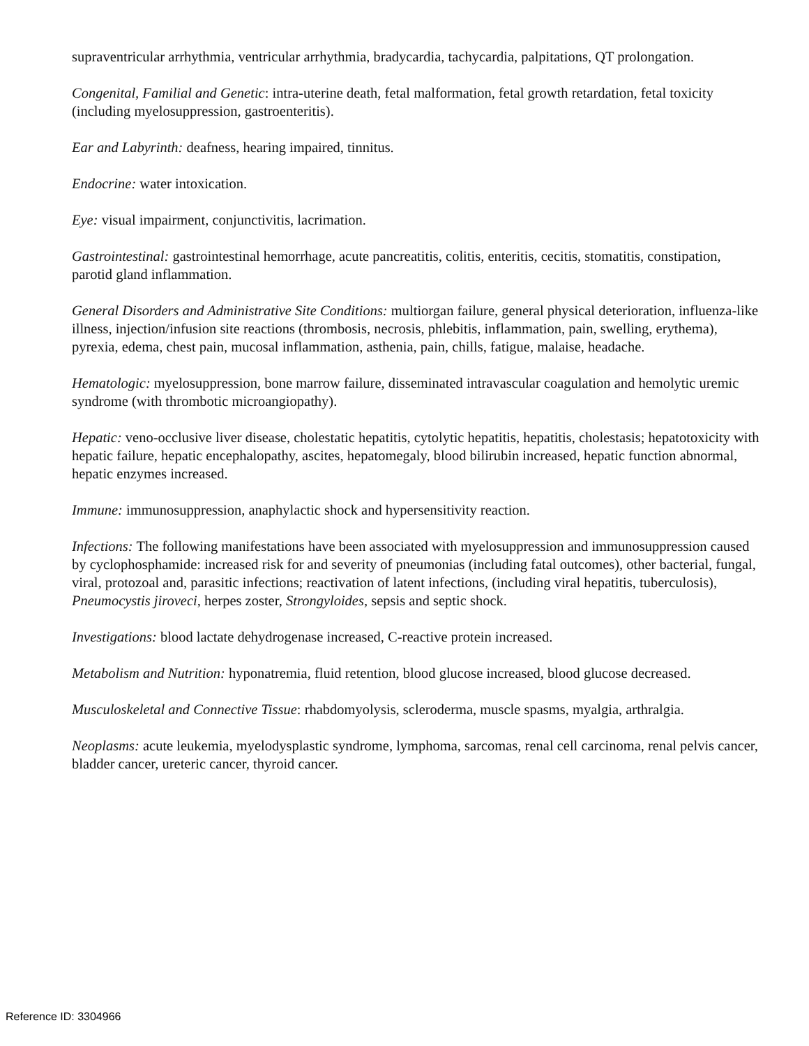supraventricular arrhythmia, ventricular arrhythmia, bradycardia, tachycardia, palpitations, QT prolongation.
Congenital, Familial and Genetic: intra-uterine death, fetal malformation, fetal growth retardation, fetal toxicity (including myelosuppression, gastroenteritis).
Ear and Labyrinth: deafness, hearing impaired, tinnitus.
Endocrine: water intoxication.
Eye: visual impairment, conjunctivitis, lacrimation.
Gastrointestinal: gastrointestinal hemorrhage, acute pancreatitis, colitis, enteritis, cecitis, stomatitis, constipation, parotid gland inflammation.
General Disorders and Administrative Site Conditions: multiorgan failure, general physical deterioration, influenza-like illness, injection/infusion site reactions (thrombosis, necrosis, phlebitis, inflammation, pain, swelling, erythema), pyrexia, edema, chest pain, mucosal inflammation, asthenia, pain, chills, fatigue, malaise, headache.
Hematologic: myelosuppression, bone marrow failure, disseminated intravascular coagulation and hemolytic uremic syndrome (with thrombotic microangiopathy).
Hepatic: veno-occlusive liver disease, cholestatic hepatitis, cytolytic hepatitis, hepatitis, cholestasis; hepatotoxicity with hepatic failure, hepatic encephalopathy, ascites, hepatomegaly, blood bilirubin increased, hepatic function abnormal, hepatic enzymes increased.
Immune: immunosuppression, anaphylactic shock and hypersensitivity reaction.
Infections: The following manifestations have been associated with myelosuppression and immunosuppression caused by cyclophosphamide: increased risk for and severity of pneumonias (including fatal outcomes), other bacterial, fungal, viral, protozoal and, parasitic infections; reactivation of latent infections, (including viral hepatitis, tuberculosis), Pneumocystis jiroveci, herpes zoster, Strongyloides, sepsis and septic shock.
Investigations: blood lactate dehydrogenase increased, C-reactive protein increased.
Metabolism and Nutrition: hyponatremia, fluid retention, blood glucose increased, blood glucose decreased.
Musculoskeletal and Connective Tissue: rhabdomyolysis, scleroderma, muscle spasms, myalgia, arthralgia.
Neoplasms: acute leukemia, myelodysplastic syndrome, lymphoma, sarcomas, renal cell carcinoma, renal pelvis cancer, bladder cancer, ureteric cancer, thyroid cancer.
Reference ID: 3304966